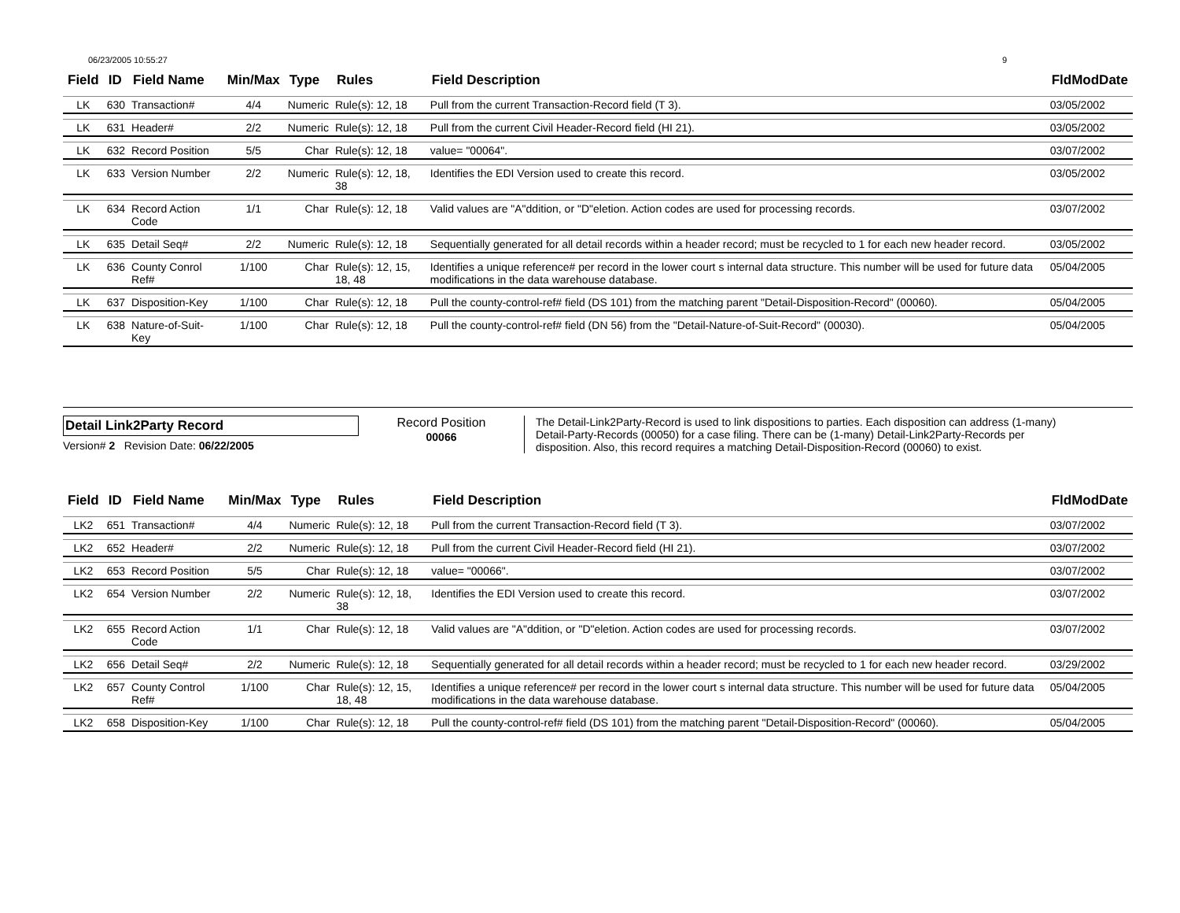06/23/2005 10:55:27 9
| Field | ID | Field Name | Min/Max | Type | Rules | Field Description | FldModDate |
| --- | --- | --- | --- | --- | --- | --- | --- |
| LK | 630 | Transaction# | 4/4 | Numeric | Rule(s): 12, 18 | Pull from the current Transaction-Record field (T 3). | 03/05/2002 |
| LK | 631 | Header# | 2/2 | Numeric | Rule(s): 12, 18 | Pull from the current Civil Header-Record field (HI 21). | 03/05/2002 |
| LK | 632 | Record Position | 5/5 | Char | Rule(s): 12, 18 | value= "00064". | 03/07/2002 |
| LK | 633 | Version Number | 2/2 | Numeric | Rule(s): 12, 18, 38 | Identifies the EDI Version used to create this record. | 03/05/2002 |
| LK | 634 | Record Action Code | 1/1 | Char | Rule(s): 12, 18 | Valid values are "A"ddition, or "D"eletion. Action codes are used for processing records. | 03/07/2002 |
| LK | 635 | Detail Seq# | 2/2 | Numeric | Rule(s): 12, 18 | Sequentially generated for all detail records within a header record; must be recycled to 1 for each new header record. | 03/05/2002 |
| LK | 636 | County Conrol Ref# | 1/100 | Char | Rule(s): 12, 15, 18, 48 | Identifies a unique reference# per record in the lower court s internal data structure. This number will be used for future data modifications in the data warehouse database. | 05/04/2005 |
| LK | 637 | Disposition-Key | 1/100 | Char | Rule(s): 12, 18 | Pull the county-control-ref# field (DS 101) from the matching parent "Detail-Disposition-Record" (00060). | 05/04/2005 |
| LK | 638 | Nature-of-Suit-Key | 1/100 | Char | Rule(s): 12, 18 | Pull the county-control-ref# field (DN 56) from the "Detail-Nature-of-Suit-Record" (00030). | 05/04/2005 |
Detail Link2Party Record
Version# 2 Revision Date: 06/22/2005
Record Position
00066
The Detail-Link2Party-Record is used to link dispositions to parties. Each disposition can address (1-many) Detail-Party-Records (00050) for a case filing. There can be (1-many) Detail-Link2Party-Records per disposition. Also, this record requires a matching Detail-Disposition-Record (00060) to exist.
| Field | ID | Field Name | Min/Max | Type | Rules | Field Description | FldModDate |
| --- | --- | --- | --- | --- | --- | --- | --- |
| LK2 | 651 | Transaction# | 4/4 | Numeric | Rule(s): 12, 18 | Pull from the current Transaction-Record field (T 3). | 03/07/2002 |
| LK2 | 652 | Header# | 2/2 | Numeric | Rule(s): 12, 18 | Pull from the current Civil Header-Record field (HI 21). | 03/07/2002 |
| LK2 | 653 | Record Position | 5/5 | Char | Rule(s): 12, 18 | value= "00066". | 03/07/2002 |
| LK2 | 654 | Version Number | 2/2 | Numeric | Rule(s): 12, 18, 38 | Identifies the EDI Version used to create this record. | 03/07/2002 |
| LK2 | 655 | Record Action Code | 1/1 | Char | Rule(s): 12, 18 | Valid values are "A"ddition, or "D"eletion. Action codes are used for processing records. | 03/07/2002 |
| LK2 | 656 | Detail Seq# | 2/2 | Numeric | Rule(s): 12, 18 | Sequentially generated for all detail records within a header record; must be recycled to 1 for each new header record. | 03/29/2002 |
| LK2 | 657 | County Control Ref# | 1/100 | Char | Rule(s): 12, 15, 18, 48 | Identifies a unique reference# per record in the lower court s internal data structure. This number will be used for future data modifications in the data warehouse database. | 05/04/2005 |
| LK2 | 658 | Disposition-Key | 1/100 | Char | Rule(s): 12, 18 | Pull the county-control-ref# field (DS 101) from the matching parent "Detail-Disposition-Record" (00060). | 05/04/2005 |